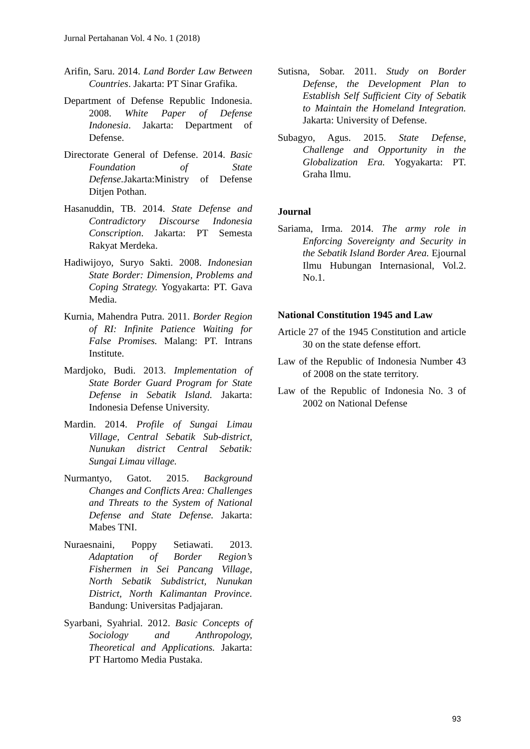Jurnal Pertahanan Vol. 4 No. 1 (2018)
Arifin, Saru. 2014. Land Border Law Between Countries. Jakarta: PT Sinar Grafika.
Department of Defense Republic Indonesia. 2008. White Paper of Defense Indonesia. Jakarta: Department of Defense.
Directorate General of Defense. 2014. Basic Foundation of State Defense. Jakarta:Ministry of Defense Ditjen Pothan.
Hasanuddin, TB. 2014. State Defense and Contradictory Discourse Indonesia Conscription. Jakarta: PT Semesta Rakyat Merdeka.
Hadiwijoyo, Suryo Sakti. 2008. Indonesian State Border: Dimension, Problems and Coping Strategy. Yogyakarta: PT. Gava Media.
Kurnia, Mahendra Putra. 2011. Border Region of RI: Infinite Patience Waiting for False Promises. Malang: PT. Intrans Institute.
Mardjoko, Budi. 2013. Implementation of State Border Guard Program for State Defense in Sebatik Island. Jakarta: Indonesia Defense University.
Mardin. 2014. Profile of Sungai Limau Village, Central Sebatik Sub-district, Nunukan district Central Sebatik: Sungai Limau village.
Nurmantyo, Gatot. 2015. Background Changes and Conflicts Area: Challenges and Threats to the System of National Defense and State Defense. Jakarta: Mabes TNI.
Nuraesnaini, Poppy Setiawati. 2013. Adaptation of Border Region’s Fishermen in Sei Pancang Village, North Sebatik Subdistrict, Nunukan District, North Kalimantan Province. Bandung: Universitas Padjajaran.
Syarbani, Syahrial. 2012. Basic Concepts of Sociology and Anthropology, Theoretical and Applications. Jakarta: PT Hartomo Media Pustaka.
Sutisna, Sobar. 2011. Study on Border Defense, the Development Plan to Establish Self Sufficient City of Sebatik to Maintain the Homeland Integration. Jakarta: University of Defense.
Subagyo, Agus. 2015. State Defense, Challenge and Opportunity in the Globalization Era. Yogyakarta: PT. Graha Ilmu.
Journal
Sariama, Irma. 2014. The army role in Enforcing Sovereignty and Security in the Sebatik Island Border Area. Ejournal Ilmu Hubungan Internasional, Vol.2. No.1.
National Constitution 1945 and Law
Article 27 of the 1945 Constitution and article 30 on the state defense effort.
Law of the Republic of Indonesia Number 43 of 2008 on the state territory.
Law of the Republic of Indonesia No. 3 of 2002 on National Defense
93